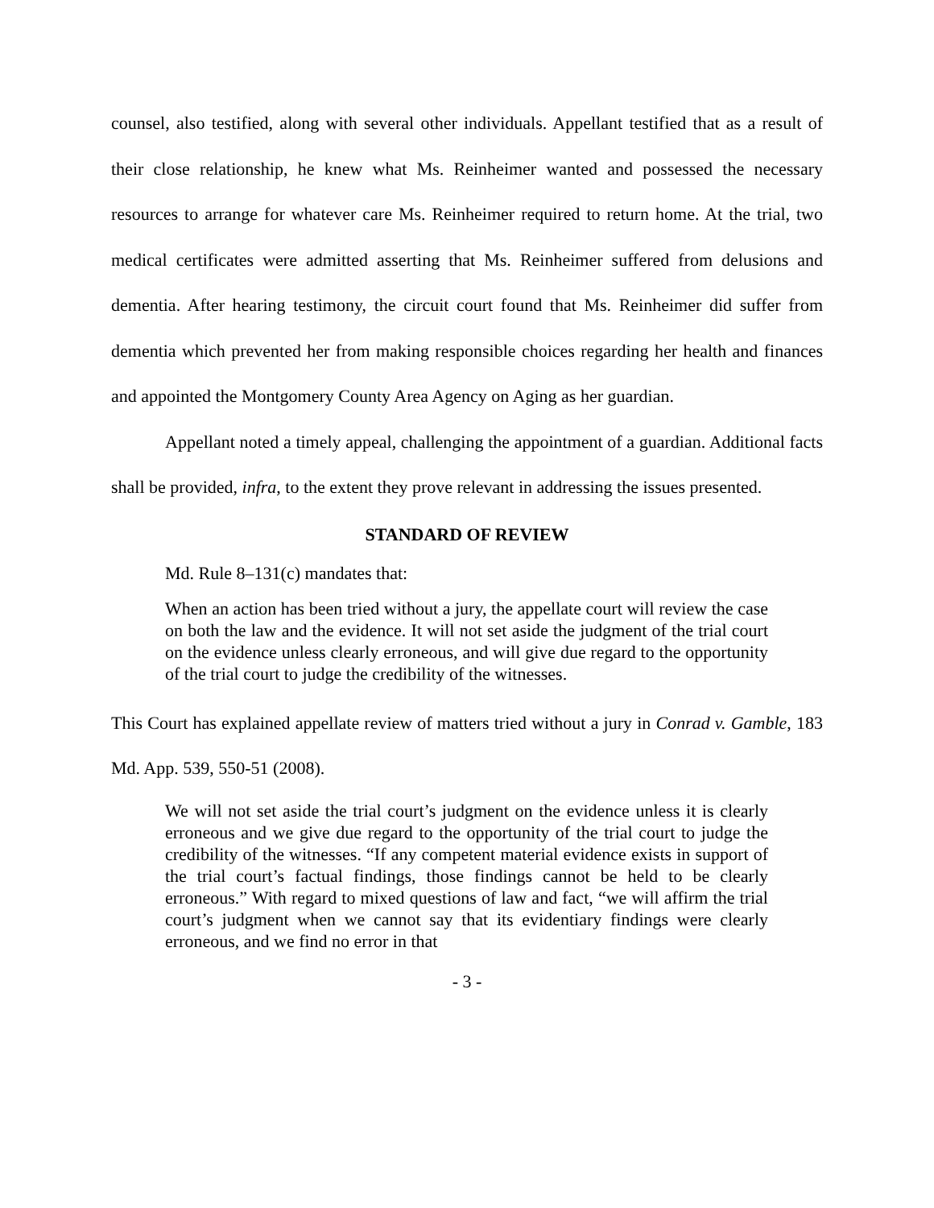counsel, also testified, along with several other individuals. Appellant testified that as a result of their close relationship, he knew what Ms. Reinheimer wanted and possessed the necessary resources to arrange for whatever care Ms. Reinheimer required to return home. At the trial, two medical certificates were admitted asserting that Ms. Reinheimer suffered from delusions and dementia. After hearing testimony, the circuit court found that Ms. Reinheimer did suffer from dementia which prevented her from making responsible choices regarding her health and finances and appointed the Montgomery County Area Agency on Aging as her guardian.
Appellant noted a timely appeal, challenging the appointment of a guardian. Additional facts shall be provided, infra, to the extent they prove relevant in addressing the issues presented.
STANDARD OF REVIEW
Md. Rule 8–131(c) mandates that:
When an action has been tried without a jury, the appellate court will review the case on both the law and the evidence. It will not set aside the judgment of the trial court on the evidence unless clearly erroneous, and will give due regard to the opportunity of the trial court to judge the credibility of the witnesses.
This Court has explained appellate review of matters tried without a jury in Conrad v. Gamble, 183 Md. App. 539, 550-51 (2008).
We will not set aside the trial court’s judgment on the evidence unless it is clearly erroneous and we give due regard to the opportunity of the trial court to judge the credibility of the witnesses. “If any competent material evidence exists in support of the trial court’s factual findings, those findings cannot be held to be clearly erroneous.” With regard to mixed questions of law and fact, “we will affirm the trial court’s judgment when we cannot say that its evidentiary findings were clearly erroneous, and we find no error in that
- 3 -